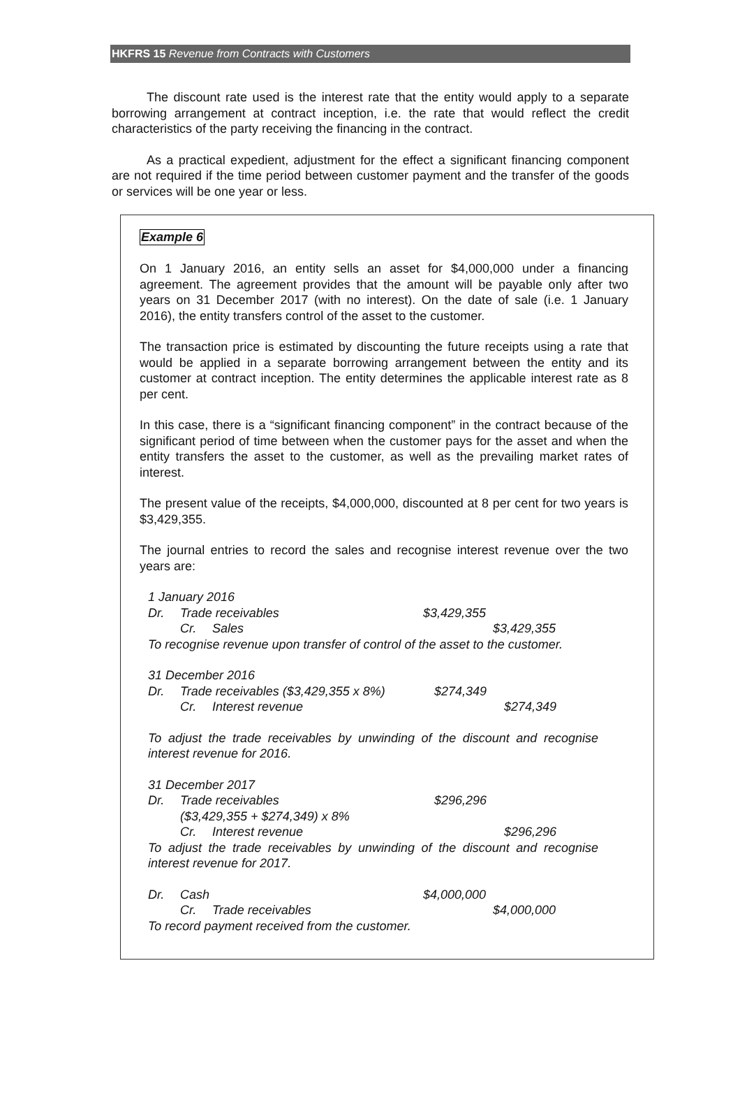HKFRS 15 Revenue from Contracts with Customers
The discount rate used is the interest rate that the entity would apply to a separate borrowing arrangement at contract inception, i.e. the rate that would reflect the credit characteristics of the party receiving the financing in the contract.
As a practical expedient, adjustment for the effect a significant financing component are not required if the time period between customer payment and the transfer of the goods or services will be one year or less.
Example 6
On 1 January 2016, an entity sells an asset for $4,000,000 under a financing agreement. The agreement provides that the amount will be payable only after two years on 31 December 2017 (with no interest). On the date of sale (i.e. 1 January 2016), the entity transfers control of the asset to the customer.
The transaction price is estimated by discounting the future receipts using a rate that would be applied in a separate borrowing arrangement between the entity and its customer at contract inception. The entity determines the applicable interest rate as 8 per cent.
In this case, there is a “significant financing component” in the contract because of the significant period of time between when the customer pays for the asset and when the entity transfers the asset to the customer, as well as the prevailing market rates of interest.
The present value of the receipts, $4,000,000, discounted at 8 per cent for two years is $3,429,355.
The journal entries to record the sales and recognise interest revenue over the two years are:
1 January 2016
Dr. Trade receivables $3,429,355
Cr. Sales $3,429,355
To recognise revenue upon transfer of control of the asset to the customer.
31 December 2016
Dr. Trade receivables ($3,429,355 x 8%) $274,349
Cr. Interest revenue $274,349
To adjust the trade receivables by unwinding of the discount and recognise interest revenue for 2016.
31 December 2017
Dr. Trade receivables $296,296
($3,429,355 + $274,349) x 8%
Cr. Interest revenue $296,296
To adjust the trade receivables by unwinding of the discount and recognise interest revenue for 2017.
Dr. Cash $4,000,000
Cr. Trade receivables $4,000,000
To record payment received from the customer.